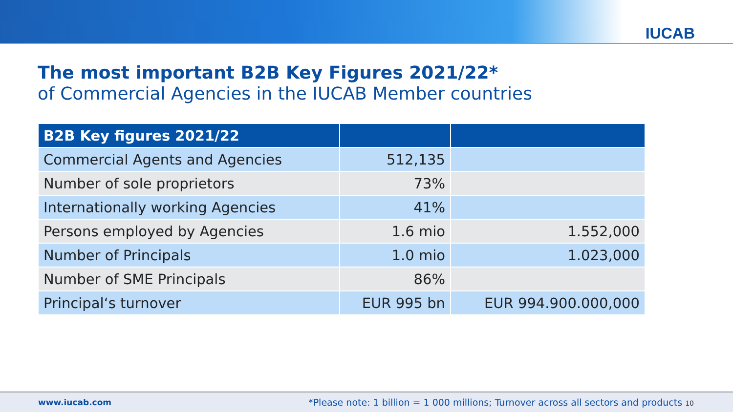IUCAB
The most important B2B Key Figures 2021/22*
of Commercial Agencies in the IUCAB Member countries
| B2B Key figures 2021/22 | | |
| --- | --- | --- |
| Commercial Agents and Agencies | 512,135 | |
| Number of sole proprietors | 73% | |
| Internationally working Agencies | 41% | |
| Persons employed by Agencies | 1.6 mio | 1.552,000 |
| Number of Principals | 1.0 mio | 1.023,000 |
| Number of SME Principals | 86% | |
| Principal‘s turnover | EUR 995 bn | EUR 994.900.000,000 |
www.iucab.com *Please note: 1 billion = 1 000 millions; Turnover across all sectors and products 10